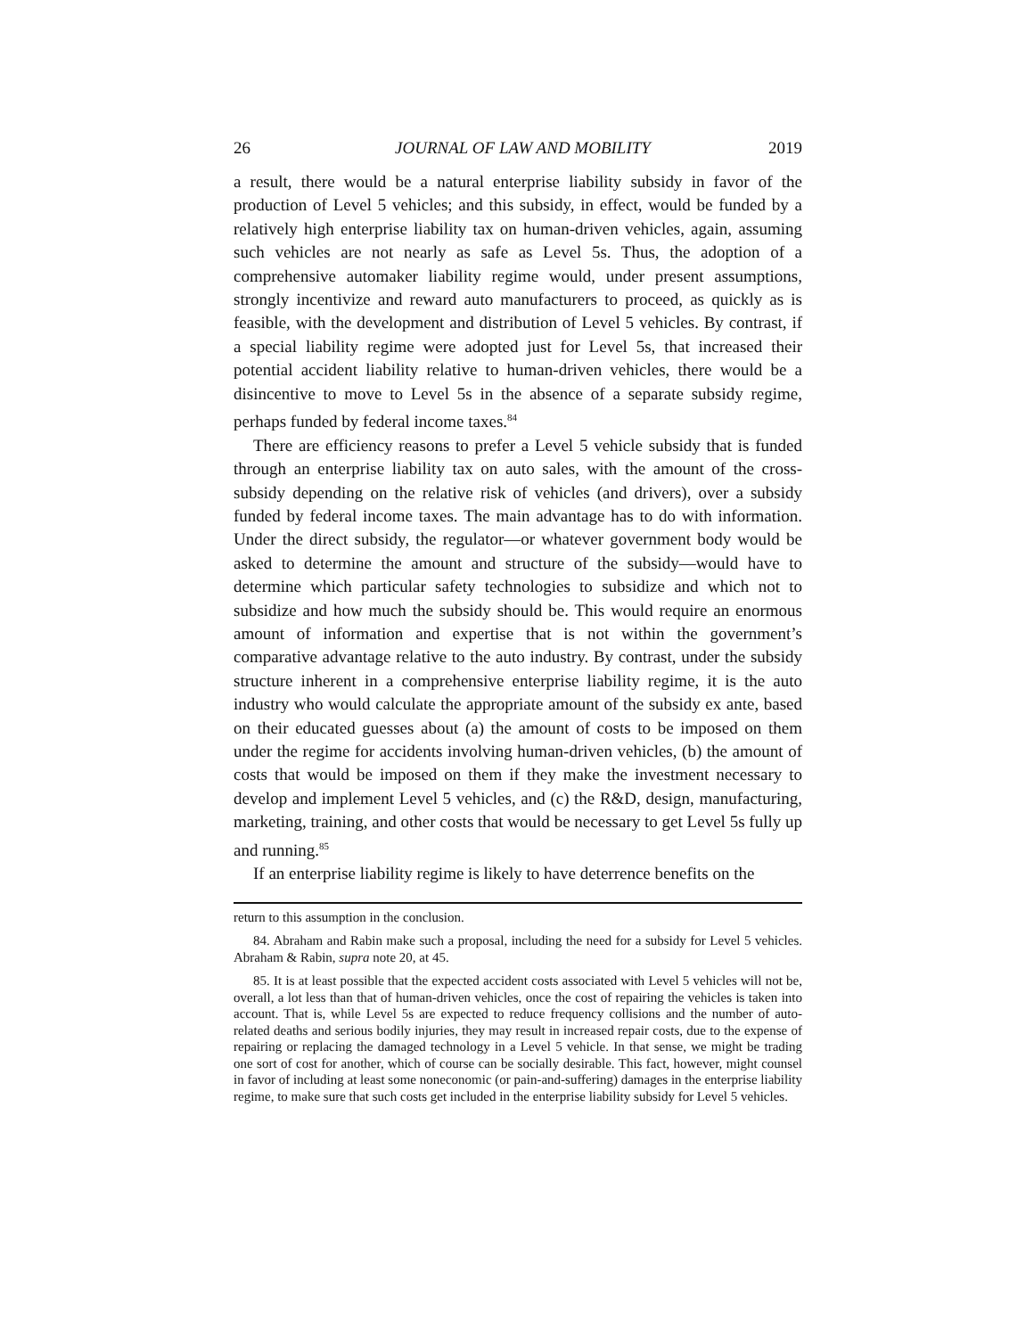26 JOURNAL OF LAW AND MOBILITY 2019
a result, there would be a natural enterprise liability subsidy in favor of the production of Level 5 vehicles; and this subsidy, in effect, would be funded by a relatively high enterprise liability tax on human-driven vehicles, again, assuming such vehicles are not nearly as safe as Level 5s. Thus, the adoption of a comprehensive automaker liability regime would, under present assumptions, strongly incentivize and reward auto manufacturers to proceed, as quickly as is feasible, with the development and distribution of Level 5 vehicles. By contrast, if a special liability regime were adopted just for Level 5s, that increased their potential accident liability relative to human-driven vehicles, there would be a disincentive to move to Level 5s in the absence of a separate subsidy regime, perhaps funded by federal income taxes.<sup>84</sup>
There are efficiency reasons to prefer a Level 5 vehicle subsidy that is funded through an enterprise liability tax on auto sales, with the amount of the cross-subsidy depending on the relative risk of vehicles (and drivers), over a subsidy funded by federal income taxes. The main advantage has to do with information. Under the direct subsidy, the regulator—or whatever government body would be asked to determine the amount and structure of the subsidy—would have to determine which particular safety technologies to subsidize and which not to subsidize and how much the subsidy should be. This would require an enormous amount of information and expertise that is not within the government’s comparative advantage relative to the auto industry. By contrast, under the subsidy structure inherent in a comprehensive enterprise liability regime, it is the auto industry who would calculate the appropriate amount of the subsidy ex ante, based on their educated guesses about (a) the amount of costs to be imposed on them under the regime for accidents involving human-driven vehicles, (b) the amount of costs that would be imposed on them if they make the investment necessary to develop and implement Level 5 vehicles, and (c) the R&D, design, manufacturing, marketing, training, and other costs that would be necessary to get Level 5s fully up and running.<sup>85</sup>
If an enterprise liability regime is likely to have deterrence benefits on the
return to this assumption in the conclusion.
84. Abraham and Rabin make such a proposal, including the need for a subsidy for Level 5 vehicles. Abraham & Rabin, supra note 20, at 45.
85. It is at least possible that the expected accident costs associated with Level 5 vehicles will not be, overall, a lot less than that of human-driven vehicles, once the cost of repairing the vehicles is taken into account. That is, while Level 5s are expected to reduce frequency collisions and the number of auto-related deaths and serious bodily injuries, they may result in increased repair costs, due to the expense of repairing or replacing the damaged technology in a Level 5 vehicle. In that sense, we might be trading one sort of cost for another, which of course can be socially desirable. This fact, however, might counsel in favor of including at least some noneconomic (or pain-and-suffering) damages in the enterprise liability regime, to make sure that such costs get included in the enterprise liability subsidy for Level 5 vehicles.